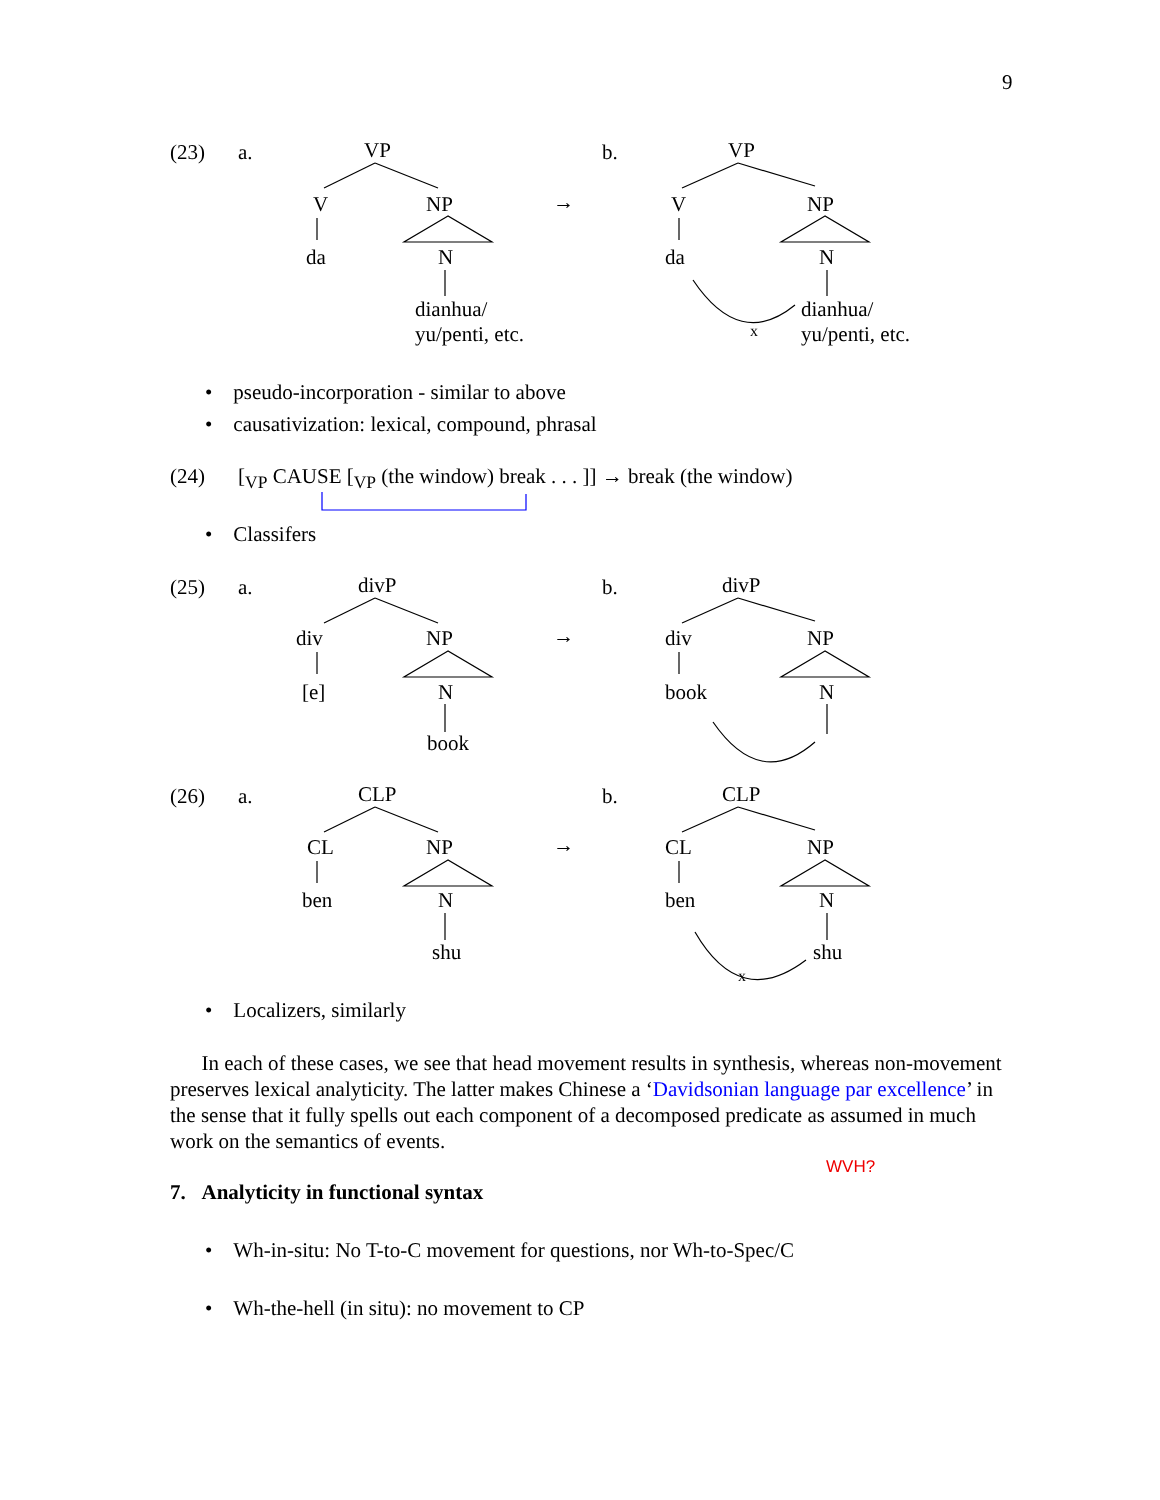9
(23) a. VP
V NP
da N
dianhua/
yu/penti, etc.
→
b. VP
V NP
da N
x
dianhua/
yu/penti, etc.
• pseudo-incorporation - similar to above
• causativization: lexical, compound, phrasal
(24) [<sub>VP</sub> CAUSE [<sub>VP</sub> (the window) break . . . ]] → break (the window)
• Classifers
(25) a. divP
div NP
[e] N
book
→
b. divP
div NP
book N
(26) a. CLP
CL NP
ben N
shu
→
b. CLP
CL NP
ben N
x
shu
• Localizers, similarly
In each of these cases, we see that head movement results in synthesis, whereas non-movement preserves lexical analyticity. The latter makes Chinese a ‘Davidsonian language par excellence’ in the sense that it fully spells out each component of a decomposed predicate as assumed in much work on the semantics of events.
WVH?
7. Analyticity in functional syntax
• Wh-in-situ: No T-to-C movement for questions, nor Wh-to-Spec/C
• Wh-the-hell (in situ): no movement to CP